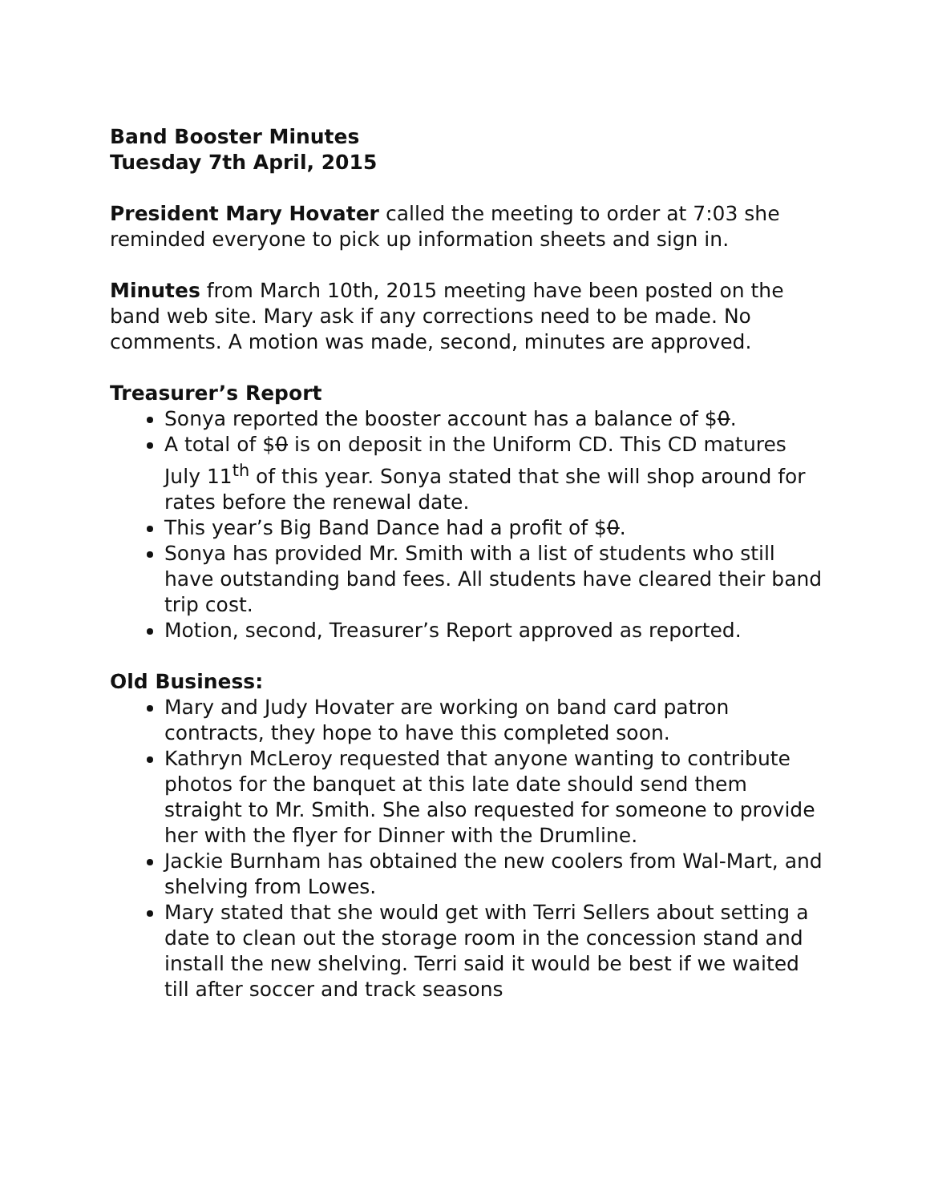Band Booster Minutes
Tuesday 7th April, 2015
President Mary Hovater called the meeting to order at 7:03 she reminded everyone to pick up information sheets and sign in.
Minutes from March 10th, 2015 meeting have been posted on the band web site. Mary ask if any corrections need to be made. No comments. A motion was made, second, minutes are approved.
Treasurer’s Report
Sonya reported the booster account has a balance of $0.
A total of $0 is on deposit in the Uniform CD. This CD matures July 11<sup>th</sup> of this year. Sonya stated that she will shop around for rates before the renewal date.
This year’s Big Band Dance had a profit of $0.
Sonya has provided Mr. Smith with a list of students who still have outstanding band fees. All students have cleared their band trip cost.
Motion, second, Treasurer’s Report approved as reported.
Old Business:
Mary and Judy Hovater are working on band card patron contracts, they hope to have this completed soon.
Kathryn McLeroy requested that anyone wanting to contribute photos for the banquet at this late date should send them straight to Mr. Smith. She also requested for someone to provide her with the flyer for Dinner with the Drumline.
Jackie Burnham has obtained the new coolers from Wal-Mart, and shelving from Lowes.
Mary stated that she would get with Terri Sellers about setting a date to clean out the storage room in the concession stand and install the new shelving. Terri said it would be best if we waited till after soccer and track seasons